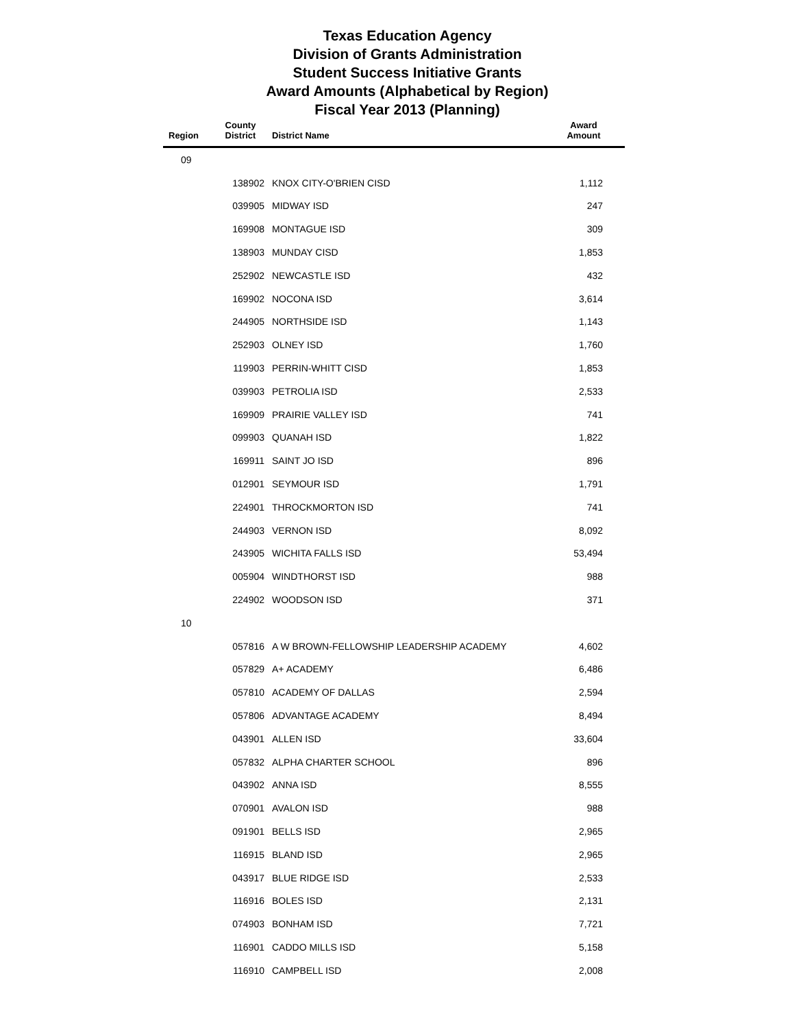Texas Education Agency
Division of Grants Administration
Student Success Initiative Grants
Award Amounts (Alphabetical by Region)
Fiscal Year 2013 (Planning)
| Region | County District | District Name | Award Amount |
| --- | --- | --- | --- |
| 09 | | | |
| | 138902 | KNOX CITY-O'BRIEN CISD | 1,112 |
| | 039905 | MIDWAY ISD | 247 |
| | 169908 | MONTAGUE ISD | 309 |
| | 138903 | MUNDAY CISD | 1,853 |
| | 252902 | NEWCASTLE ISD | 432 |
| | 169902 | NOCONA ISD | 3,614 |
| | 244905 | NORTHSIDE ISD | 1,143 |
| | 252903 | OLNEY ISD | 1,760 |
| | 119903 | PERRIN-WHITT CISD | 1,853 |
| | 039903 | PETROLIA ISD | 2,533 |
| | 169909 | PRAIRIE VALLEY ISD | 741 |
| | 099903 | QUANAH ISD | 1,822 |
| | 169911 | SAINT JO ISD | 896 |
| | 012901 | SEYMOUR ISD | 1,791 |
| | 224901 | THROCKMORTON ISD | 741 |
| | 244903 | VERNON ISD | 8,092 |
| | 243905 | WICHITA FALLS ISD | 53,494 |
| | 005904 | WINDTHORST ISD | 988 |
| | 224902 | WOODSON ISD | 371 |
| 10 | | | |
| | 057816 | A W BROWN-FELLOWSHIP LEADERSHIP ACADEMY | 4,602 |
| | 057829 | A+ ACADEMY | 6,486 |
| | 057810 | ACADEMY OF DALLAS | 2,594 |
| | 057806 | ADVANTAGE ACADEMY | 8,494 |
| | 043901 | ALLEN ISD | 33,604 |
| | 057832 | ALPHA CHARTER SCHOOL | 896 |
| | 043902 | ANNA ISD | 8,555 |
| | 070901 | AVALON ISD | 988 |
| | 091901 | BELLS ISD | 2,965 |
| | 116915 | BLAND ISD | 2,965 |
| | 043917 | BLUE RIDGE ISD | 2,533 |
| | 116916 | BOLES ISD | 2,131 |
| | 074903 | BONHAM ISD | 7,721 |
| | 116901 | CADDO MILLS ISD | 5,158 |
| | 116910 | CAMPBELL ISD | 2,008 |